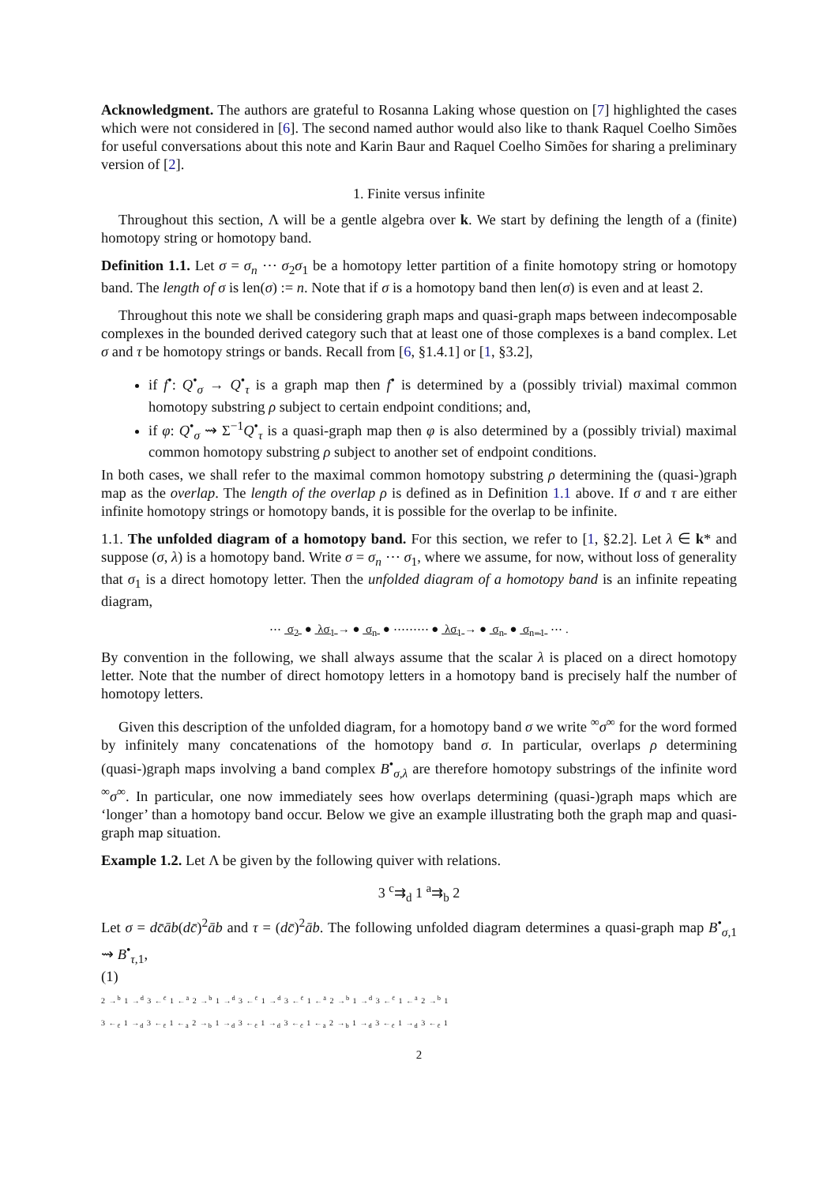Acknowledgment. The authors are grateful to Rosanna Laking whose question on [7] highlighted the cases which were not considered in [6]. The second named author would also like to thank Raquel Coelho Simões for useful conversations about this note and Karin Baur and Raquel Coelho Simões for sharing a preliminary version of [2].
1. Finite versus infinite
Throughout this section, Λ will be a gentle algebra over k. We start by defining the length of a (finite) homotopy string or homotopy band.
Definition 1.1. Let σ = σ<sub>n</sub> ⋯ σ<sub>2</sub>σ<sub>1</sub> be a homotopy letter partition of a finite homotopy string or homotopy band. The length of σ is len(σ) := n. Note that if σ is a homotopy band then len(σ) is even and at least 2.
Throughout this note we shall be considering graph maps and quasi-graph maps between indecomposable complexes in the bounded derived category such that at least one of those complexes is a band complex. Let σ and τ be homotopy strings or bands. Recall from [6, §1.4.1] or [1, §3.2],
if f<sup>•</sup>: Q<sup>•</sup><sub>σ</sub> → Q<sup>•</sup><sub>τ</sub> is a graph map then f<sup>•</sup> is determined by a (possibly trivial) maximal common homotopy substring ρ subject to certain endpoint conditions; and,
if φ: Q<sup>•</sup><sub>σ</sub> ⇝ Σ<sup>−1</sup>Q<sup>•</sup><sub>τ</sub> is a quasi-graph map then φ is also determined by a (possibly trivial) maximal common homotopy substring ρ subject to another set of endpoint conditions.
In both cases, we shall refer to the maximal common homotopy substring ρ determining the (quasi-)graph map as the overlap. The length of the overlap ρ is defined as in Definition 1.1 above. If σ and τ are either infinite homotopy strings or homotopy bands, it is possible for the overlap to be infinite.
1.1. The unfolded diagram of a homotopy band. For this section, we refer to [1, §2.2]. Let λ ∈ k* and suppose (σ, λ) is a homotopy band. Write σ = σ<sub>n</sub> ⋯ σ<sub>1</sub>, where we assume, for now, without loss of generality that σ<sub>1</sub> is a direct homotopy letter. Then the unfolded diagram of a homotopy band is an infinite repeating diagram,
⋯ σ<sub>2</sub> ● λσ<sub>1</sub> → ● σ<sub>n</sub> ● ⋯⋯⋯ ● λσ<sub>1</sub> → ● σ<sub>n</sub> ● σ<sub>n−1</sub> ⋯ .
By convention in the following, we shall always assume that the scalar λ is placed on a direct homotopy letter. Note that the number of direct homotopy letters in a homotopy band is precisely half the number of homotopy letters.
Given this description of the unfolded diagram, for a homotopy band σ we write <sup>∞</sup>σ<sup>∞</sup> for the word formed by infinitely many concatenations of the homotopy band σ. In particular, overlaps ρ determining (quasi-)graph maps involving a band complex B<sup>•</sup><sub>σ,λ</sub> are therefore homotopy substrings of the infinite word <sup>∞</sup>σ<sup>∞</sup>. In particular, one now immediately sees how overlaps determining (quasi-)graph maps which are ‘longer’ than a homotopy band occur. Below we give an example illustrating both the graph map and quasi-graph map situation.
Example 1.2. Let Λ be given by the following quiver with relations.
3 <sup>c</sup>⇉<sub>d</sub> 1 <sup>a</sup>⇉<sub>b</sub> 2
Let σ = dc̄āb(dc̄)<sup>2</sup>āb and τ = (dc̄)<sup>2</sup>āb. The following unfolded diagram determines a quasi-graph map B<sup>•</sup><sub>σ,1</sub> ⇝ B<sup>•</sup><sub>τ,1</sub>,
(1)
2 →<sup>b</sup> 1 →<sup>d</sup> 3 ←<sup>c̄</sup> 1 ←<sup>ā</sup> 2 →<sup>b</sup> 1 →<sup>d</sup> 3 ←<sup>c̄</sup> 1 →<sup>d</sup> 3 ←<sup>c̄</sup> 1 ←<sup>ā</sup> 2 →<sup>b</sup> 1 →<sup>d</sup> 3 ←<sup>c̄</sup> 1 ←<sup>ā</sup> 2 →<sup>b</sup> 1
3 ←<sub>c̄</sub> 1 →<sub>d</sub> 3 ←<sub>c̄</sub> 1 ←<sub>ā</sub> 2 →<sub>b</sub> 1 →<sub>d</sub> 3 ←<sub>c̄</sub> 1 →<sub>d</sub> 3 ←<sub>c̄</sub> 1 ←<sub>ā</sub> 2 →<sub>b</sub> 1 →<sub>d</sub> 3 ←<sub>c̄</sub> 1 →<sub>d</sub> 3 ←<sub>c̄</sub> 1
2